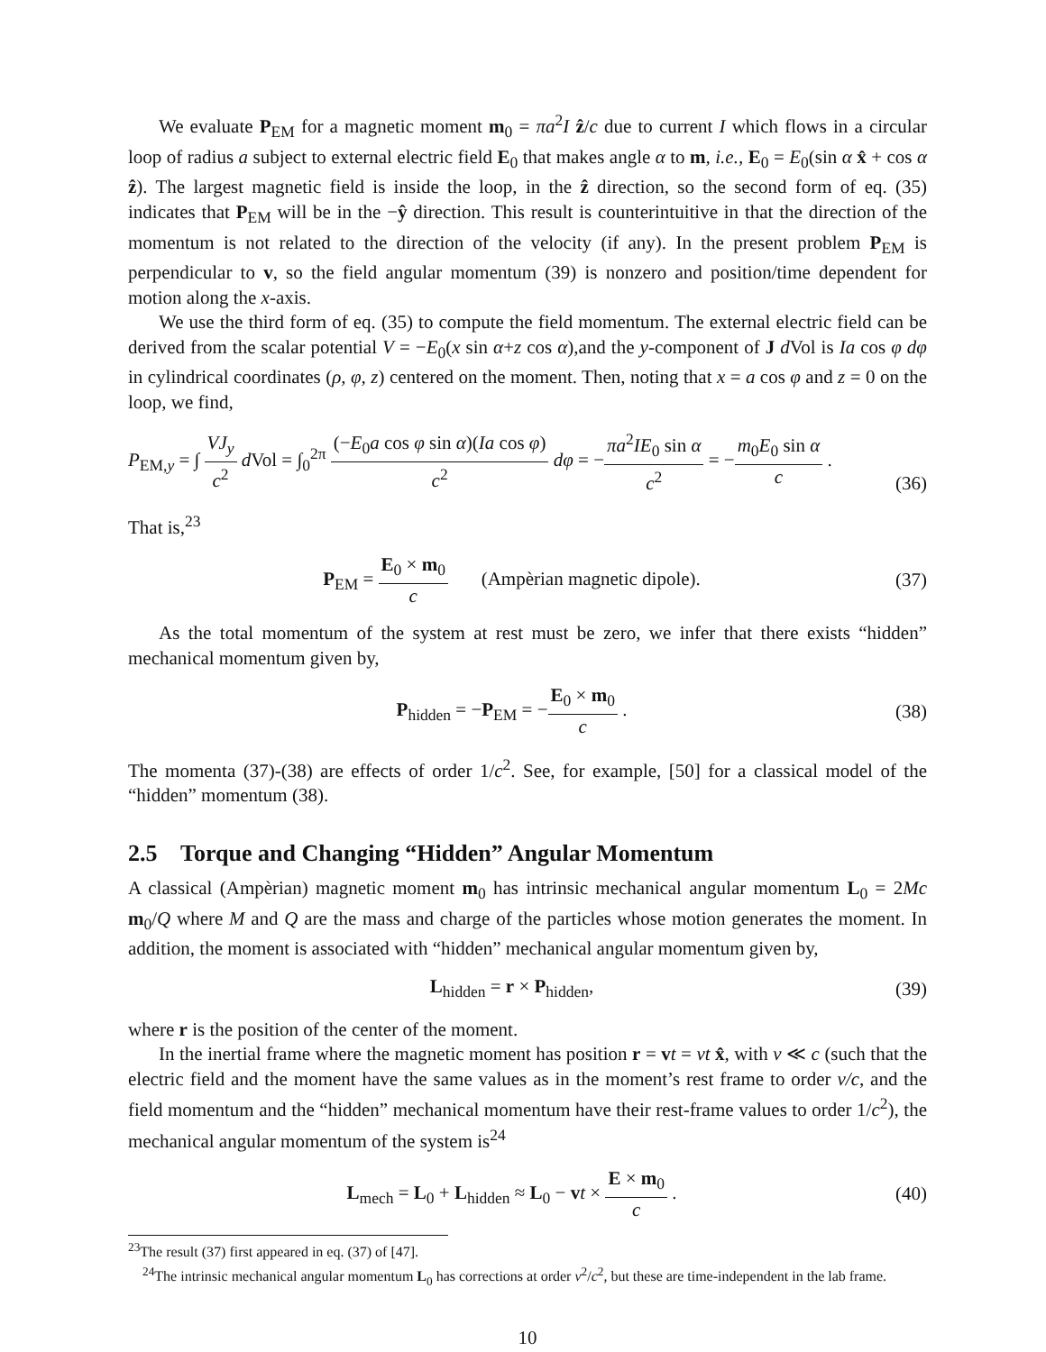We evaluate P<sub>EM</sub> for a magnetic moment m<sub>0</sub> = πa<sup>2</sup>I ẑ/c due to current I which flows in a circular loop of radius a subject to external electric field E<sub>0</sub> that makes angle α to m, i.e., E<sub>0</sub> = E<sub>0</sub>(sin α x̂ + cos α ẑ). The largest magnetic field is inside the loop, in the ẑ direction, so the second form of eq. (35) indicates that P<sub>EM</sub> will be in the −ŷ direction. This result is counterintuitive in that the direction of the momentum is not related to the direction of the velocity (if any). In the present problem P<sub>EM</sub> is perpendicular to v, so the field angular momentum (39) is nonzero and position/time dependent for motion along the x-axis.
We use the third form of eq. (35) to compute the field momentum. The external electric field can be derived from the scalar potential V = −E<sub>0</sub>(x sin α+z cos α),and the y-component of J d Vol is Ia cos φ dφ in cylindrical coordinates (ρ, φ, z) centered on the moment. Then, noting that x = a cos φ and z = 0 on the loop, we find,
P<sub>EM,y</sub> = ∫ VJ<sub>y</sub> c<sup>2</sup> d Vol = ∫<sub>0</sub><sup>2π</sup> (−E<sub>0</sub>a cos φ sin α)(Ia cos φ) c<sup>2</sup> dφ = −πa<sup>2</sup>IE<sub>0</sub> sin α c<sup>2</sup> = −m<sub>0</sub>E<sub>0</sub> sin α c . (36)
That is,<sup>23</sup>
P<sub>EM</sub> = E<sub>0</sub> × m<sub>0</sub> c (Ampèrian magnetic dipole). (37)
As the total momentum of the system at rest must be zero, we infer that there exists “hidden” mechanical momentum given by,
P<sub>hidden</sub> = −P<sub>EM</sub> = −E<sub>0</sub> × m<sub>0</sub> c . (38)
The momenta (37)-(38) are effects of order 1/c<sup>2</sup>. See, for example, [50] for a classical model of the “hidden” momentum (38).
2.5 Torque and Changing “Hidden” Angular Momentum
A classical (Ampèrian) magnetic moment m<sub>0</sub> has intrinsic mechanical angular momentum L<sub>0</sub> = 2Mc m<sub>0</sub>/Q where M and Q are the mass and charge of the particles whose motion generates the moment. In addition, the moment is associated with “hidden” mechanical angular momentum given by,
L<sub>hidden</sub> = r × P<sub>hidden</sub>, (39)
where r is the position of the center of the moment.
In the inertial frame where the magnetic moment has position r = vt = vt x̂, with v ≪ c (such that the electric field and the moment have the same values as in the moment’s rest frame to order v/c, and the field momentum and the “hidden” mechanical momentum have their rest-frame values to order 1/c<sup>2</sup>), the mechanical angular momentum of the system is<sup>24</sup>
L<sub>mech</sub> = L<sub>0</sub> + L<sub>hidden</sub> ≈ L<sub>0</sub> − vt × E × m<sub>0</sub> c . (40)
<sup>23</sup> The result (37) first appeared in eq. (37) of [47].
<sup>24</sup> The intrinsic mechanical angular momentum L<sub>0</sub> has corrections at order v<sup>2</sup>/c<sup>2</sup>, but these are time-independent in the lab frame.
10